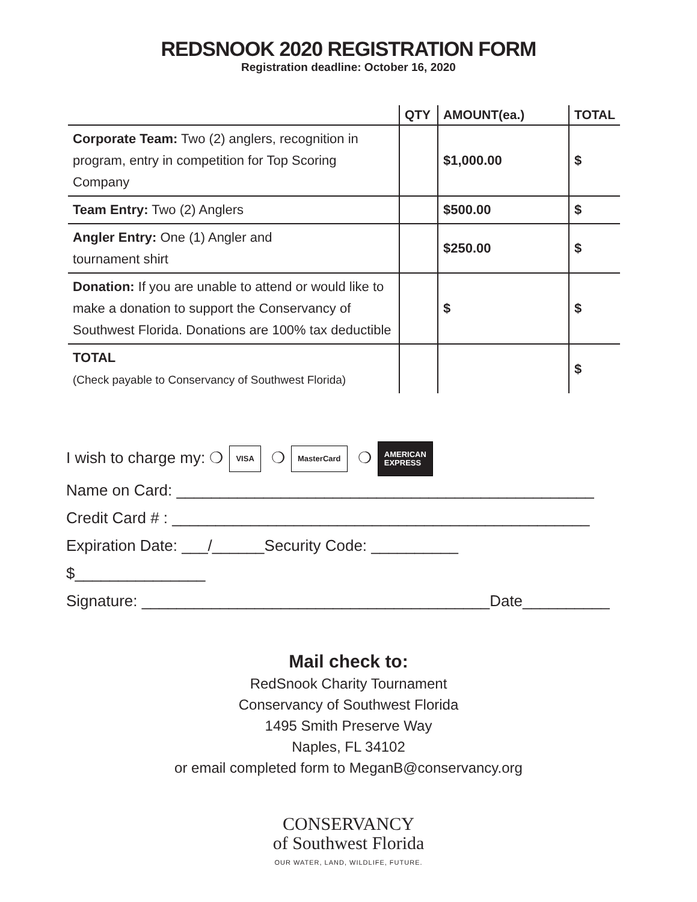REDSNOOK 2020 REGISTRATION FORM
Registration deadline: October 16, 2020
| | QTY | AMOUNT(ea.) | TOTAL |
| --- | --- | --- | --- |
| Corporate Team: Two (2) anglers, recognition in program, entry in competition for Top Scoring Company | | $1,000.00 | $ |
| Team Entry: Two (2) Anglers | | $500.00 | $ |
| Angler Entry: One (1) Angler and tournament shirt | | $250.00 | $ |
| Donation: If you are unable to attend or would like to make a donation to support the Conservancy of Southwest Florida. Donations are 100% tax deductible | | $ | $ |
| TOTAL (Check payable to Conservancy of Southwest Florida) | | | $ |
I wish to charge my: ❍ VISA ❍ MasterCard ❍ AMERICAN
EXPRESS
Name on Card: ________________________________________________
Credit Card # : ________________________________________________
Expiration Date: ___/______Security Code: __________
$_______________
Signature: ________________________________________Date__________
Mail check to:
RedSnook Charity Tournament
Conservancy of Southwest Florida
1495 Smith Preserve Way
Naples, FL 34102
or email completed form to MeganB@conservancy.org
CONSERVANCY
of Southwest Florida
OUR WATER, LAND, WILDLIFE, FUTURE.